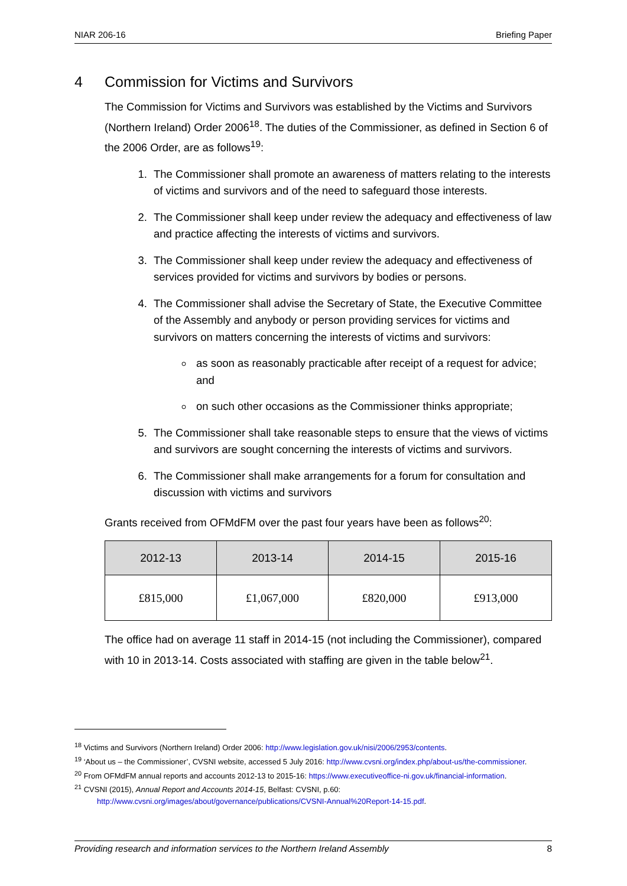NIAR 206-16 Briefing Paper
4 Commission for Victims and Survivors
The Commission for Victims and Survivors was established by the Victims and Survivors (Northern Ireland) Order 2006<sup>18</sup>. The duties of the Commissioner, as defined in Section 6 of the 2006 Order, are as follows<sup>19</sup>:
1. The Commissioner shall promote an awareness of matters relating to the interests of victims and survivors and of the need to safeguard those interests.
2. The Commissioner shall keep under review the adequacy and effectiveness of law and practice affecting the interests of victims and survivors.
3. The Commissioner shall keep under review the adequacy and effectiveness of services provided for victims and survivors by bodies or persons.
4. The Commissioner shall advise the Secretary of State, the Executive Committee of the Assembly and anybody or person providing services for victims and survivors on matters concerning the interests of victims and survivors:
as soon as reasonably practicable after receipt of a request for advice; and
on such other occasions as the Commissioner thinks appropriate;
5. The Commissioner shall take reasonable steps to ensure that the views of victims and survivors are sought concerning the interests of victims and survivors.
6. The Commissioner shall make arrangements for a forum for consultation and discussion with victims and survivors
Grants received from OFMdFM over the past four years have been as follows<sup>20</sup>:
| 2012-13 | 2013-14 | 2014-15 | 2015-16 |
| --- | --- | --- | --- |
| £815,000 | £1,067,000 | £820,000 | £913,000 |
The office had on average 11 staff in 2014-15 (not including the Commissioner), compared with 10 in 2013-14. Costs associated with staffing are given in the table below<sup>21</sup>.
<sup>18</sup> Victims and Survivors (Northern Ireland) Order 2006: http://www.legislation.gov.uk/nisi/2006/2953/contents.
<sup>19</sup> ‘About us – the Commissioner’, CVSNI website, accessed 5 July 2016: http://www.cvsni.org/index.php/about-us/the-commissioner.
<sup>20</sup> From OFMdFM annual reports and accounts 2012-13 to 2015-16: https://www.executiveoffice-ni.gov.uk/financial-information.
<sup>21</sup> CVSNI (2015), Annual Report and Accounts 2014-15, Belfast: CVSNI, p.60: http://www.cvsni.org/images/about/governance/publications/CVSNI-Annual%20Report-14-15.pdf.
Providing research and information services to the Northern Ireland Assembly 8